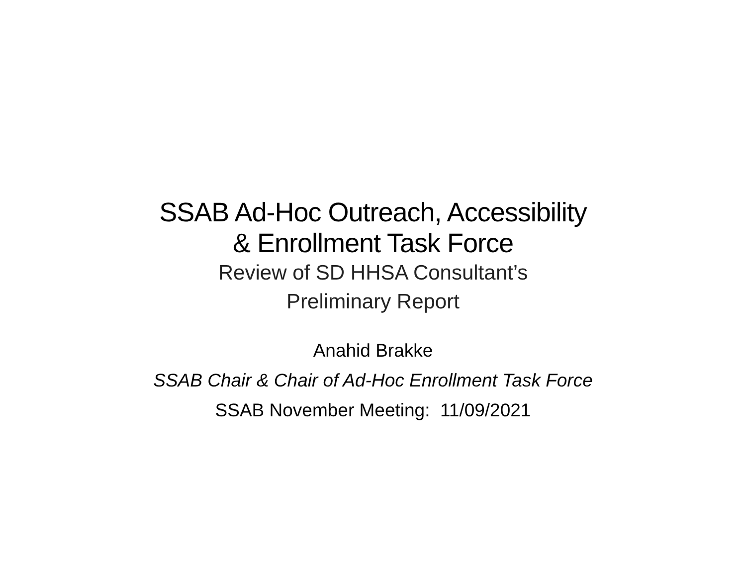SSAB Ad-Hoc Outreach, Accessibility
& Enrollment Task Force
Review of SD HHSA Consultant’s
Preliminary Report
Anahid Brakke
SSAB Chair & Chair of Ad-Hoc Enrollment Task Force
SSAB November Meeting: 11/09/2021